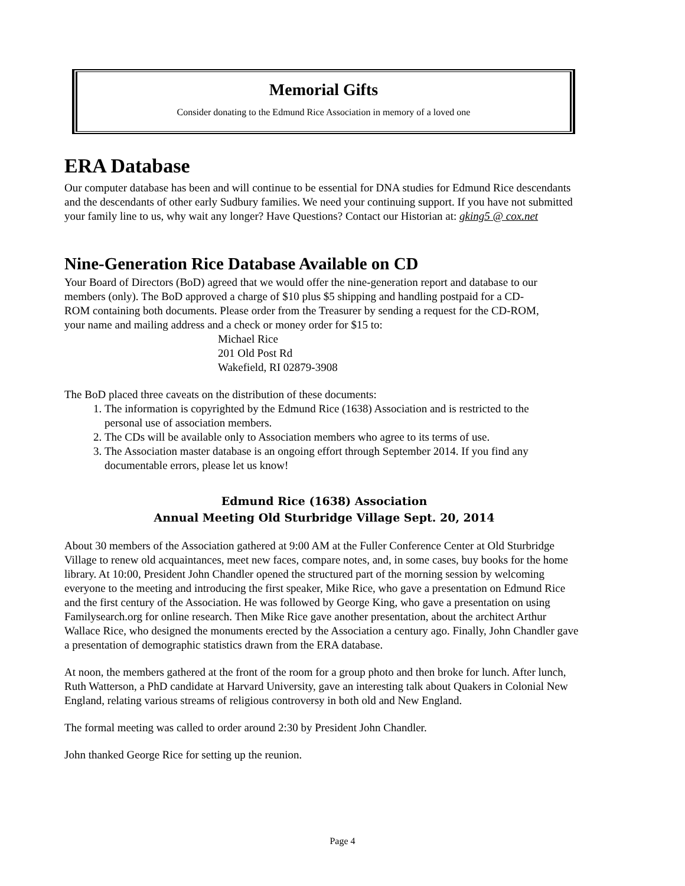Memorial Gifts
Consider donating to the Edmund Rice Association in memory of a loved one
ERA Database
Our computer database has been and will continue to be essential for DNA studies for Edmund Rice descendants and the descendants of other early Sudbury families. We need your continuing support. If you have not submitted your family line to us, why wait any longer? Have Questions? Contact our Historian at: gking5 @ cox.net
Nine-Generation Rice Database Available on CD
Your Board of Directors (BoD) agreed that we would offer the nine-generation report and database to our members (only). The BoD approved a charge of $10 plus $5 shipping and handling postpaid for a CD-ROM containing both documents. Please order from the Treasurer by sending a request for the CD-ROM, your name and mailing address and a check or money order for $15 to:
Michael Rice
201 Old Post Rd
Wakefield, RI 02879-3908
The BoD placed three caveats on the distribution of these documents:
1. The information is copyrighted by the Edmund Rice (1638) Association and is restricted to the personal use of association members.
2. The CDs will be available only to Association members who agree to its terms of use.
3. The Association master database is an ongoing effort through September 2014. If you find any documentable errors, please let us know!
Edmund Rice (1638) Association
Annual Meeting Old Sturbridge Village Sept. 20, 2014
About 30 members of the Association gathered at 9:00 AM at the Fuller Conference Center at Old Sturbridge Village to renew old acquaintances, meet new faces, compare notes, and, in some cases, buy books for the home library. At 10:00, President John Chandler opened the structured part of the morning session by welcoming everyone to the meeting and introducing the first speaker, Mike Rice, who gave a presentation on Edmund Rice and the first century of the Association. He was followed by George King, who gave a presentation on using Familysearch.org for online research. Then Mike Rice gave another presentation, about the architect Arthur Wallace Rice, who designed the monuments erected by the Association a century ago. Finally, John Chandler gave a presentation of demographic statistics drawn from the ERA database.
At noon, the members gathered at the front of the room for a group photo and then broke for lunch. After lunch, Ruth Watterson, a PhD candidate at Harvard University, gave an interesting talk about Quakers in Colonial New England, relating various streams of religious controversy in both old and New England.
The formal meeting was called to order around 2:30 by President John Chandler.
John thanked George Rice for setting up the reunion.
Page 4